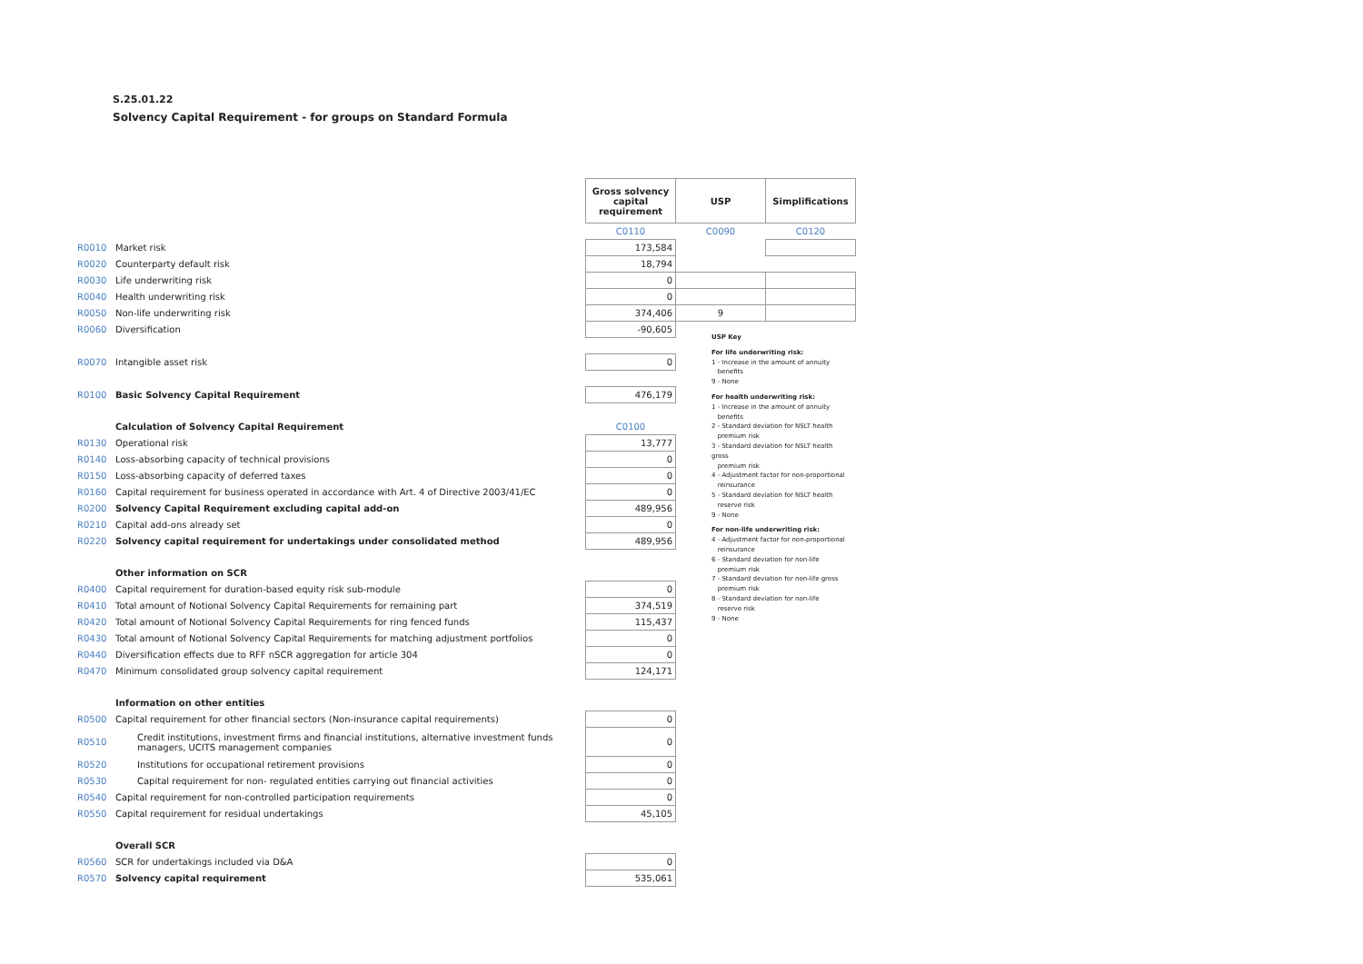S.25.01.22
Solvency Capital Requirement - for groups on Standard Formula
| | | Gross solvency capital requirement | USP | Simplifications |
| | | C0110 | C0090 | C0120 |
| R0010 | Market risk | 173,584 | | |
| R0020 | Counterparty default risk | 18,794 | | |
| R0030 | Life underwriting risk | 0 | | |
| R0040 | Health underwriting risk | 0 | | |
| R0050 | Non-life underwriting risk | 374,406 | 9 | |
| R0060 | Diversification | -90,605 | | |
| R0070 | Intangible asset risk | 0 | | |
| R0100 | Basic Solvency Capital Requirement | 476,179 | | |
| | Calculation of Solvency Capital Requirement | C0100 | | |
| R0130 | Operational risk | 13,777 | | |
| R0140 | Loss-absorbing capacity of technical provisions | 0 | | |
| R0150 | Loss-absorbing capacity of deferred taxes | 0 | | |
| R0160 | Capital requirement for business operated in accordance with Art. 4 of Directive 2003/41/EC | 0 | | |
| R0200 | Solvency Capital Requirement excluding capital add-on | 489,956 | | |
| R0210 | Capital add-ons already set | 0 | | |
| R0220 | Solvency capital requirement for undertakings under consolidated method | 489,956 | | |
| | Other information on SCR | | | |
| R0400 | Capital requirement for duration-based equity risk sub-module | 0 | | |
| R0410 | Total amount of Notional Solvency Capital Requirements for remaining part | 374,519 | | |
| R0420 | Total amount of Notional Solvency Capital Requirements for ring fenced funds | 115,437 | | |
| R0430 | Total amount of Notional Solvency Capital Requirements for matching adjustment portfolios | 0 | | |
| R0440 | Diversification effects due to RFF nSCR aggregation for article 304 | 0 | | |
| R0470 | Minimum consolidated group solvency capital requirement | 124,171 | | |
| | Information on other entities | | | |
| R0500 | Capital requirement for other financial sectors (Non-insurance capital requirements) | 0 | | |
| R0510 | Credit institutions, investment firms and financial institutions, alternative investment funds managers, UCITS management companies | 0 | | |
| R0520 | Institutions for occupational retirement provisions | 0 | | |
| R0530 | Capital requirement for non- regulated entities carrying out financial activities | 0 | | |
| R0540 | Capital requirement for non-controlled participation requirements | 0 | | |
| R0550 | Capital requirement for residual undertakings | 45,105 | | |
| | Overall SCR | | | |
| R0560 | SCR for undertakings included via D&A | 0 | | |
| R0570 | Solvency capital requirement | 535,061 | | |
USP Key
For life underwriting risk:
1 - Increase in the amount of annuity
benefits
9 - None
For health underwriting risk:
1 - Increase in the amount of annuity
benefits
2 - Standard deviation for NSLT health
premium risk
3 - Standard deviation for NSLT health gross
premium risk
4 - Adjustment factor for non-proportional
reinsurance
5 - Standard deviation for NSLT health
reserve risk
9 - None
For non-life underwriting risk:
4 - Adjustment factor for non-proportional
reinsurance
6 - Standard deviation for non-life
premium risk
7 - Standard deviation for non-life gross
premium risk
8 - Standard deviation for non-life
reserve risk
9 - None